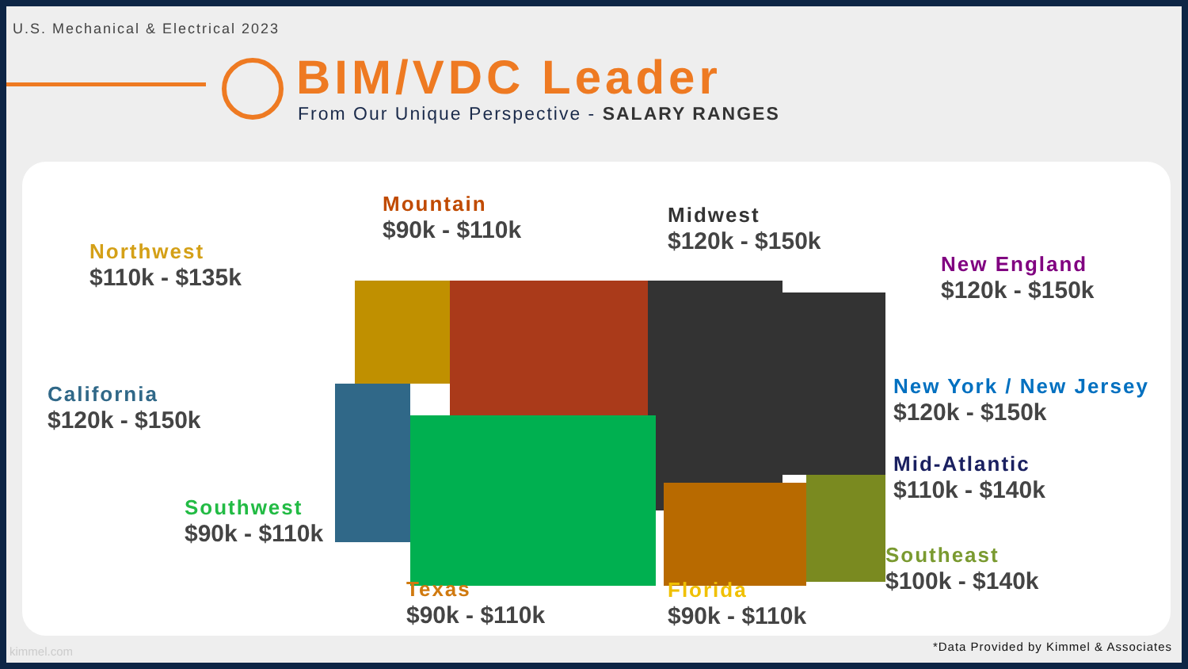U.S. Mechanical & Electrical 2023
BIM/VDC Leader
From Our Unique Perspective - SALARY RANGES
Northwest
$110k - $135k
Mountain
$90k - $110k
Midwest
$120k - $150k
New England
$120k - $150k
California
$120k - $150k
New York / New Jersey
$120k - $150k
Mid-Atlantic
$110k - $140k
Southwest
$90k - $110k
Southeast
$100k - $140k
Texas
$90k - $110k
Florida
$90k - $110k
kimmel.com
*Data Provided by Kimmel & Associates